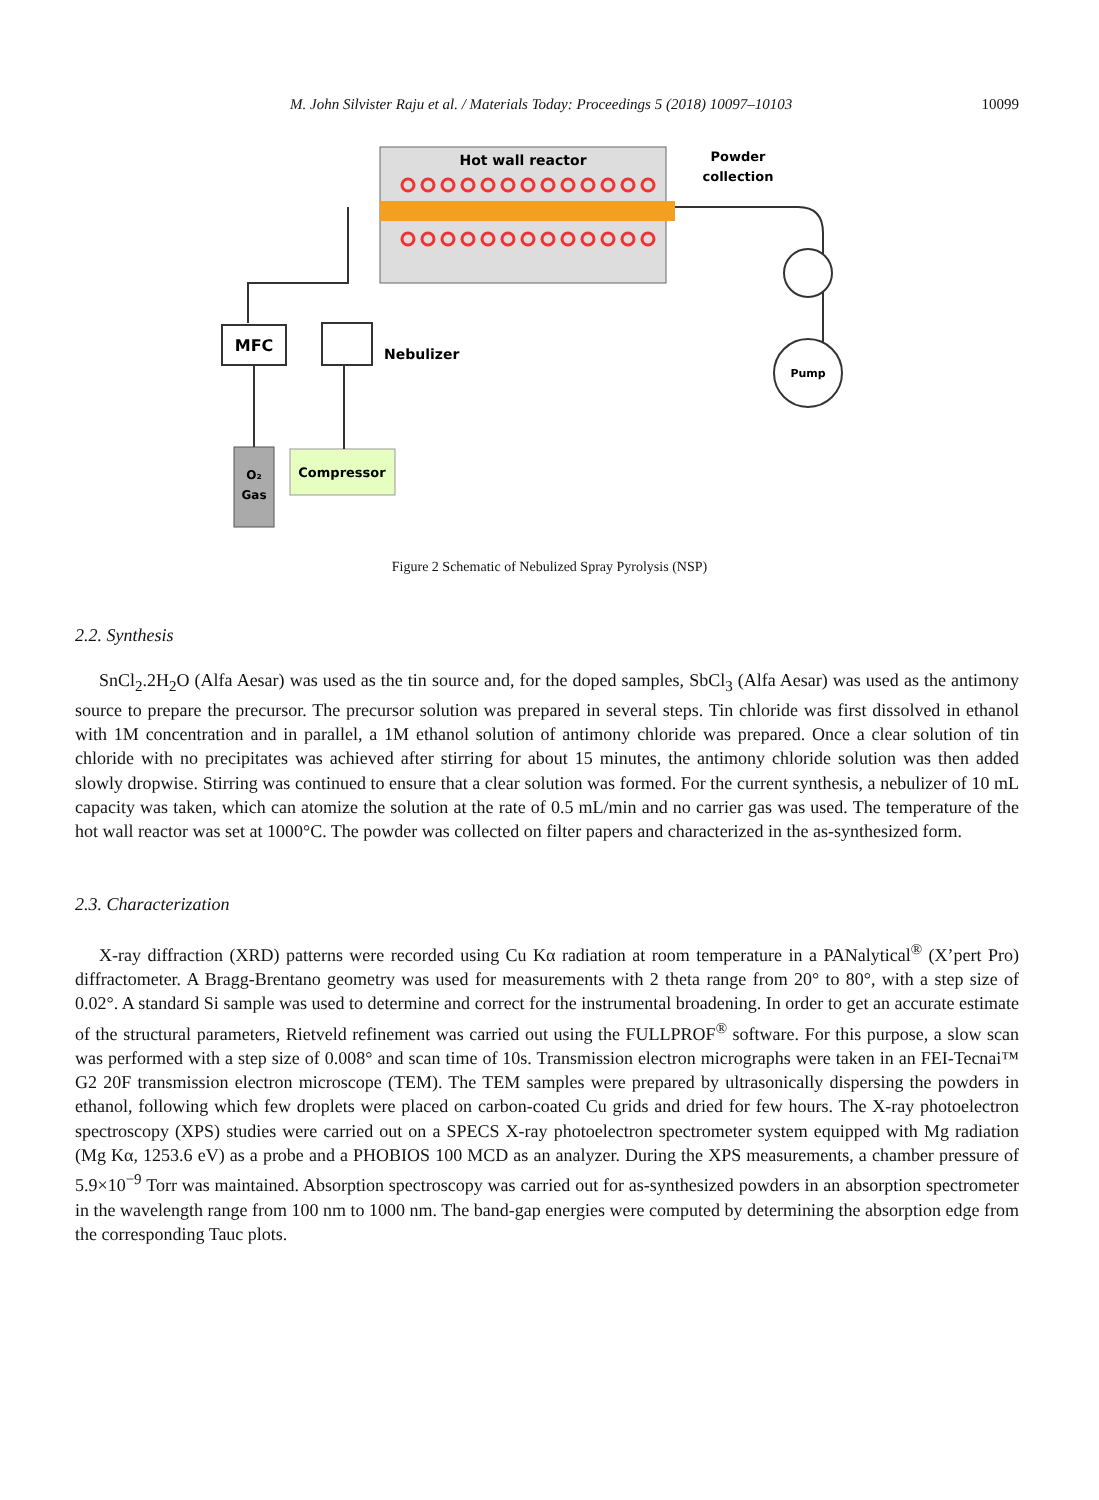M. John Silvister Raju et al. / Materials Today: Proceedings 5 (2018) 10097–10103 10099
Hot wall reactor
Powder
collection
Pump
MFC
Nebulizer
O₂
Gas
Compressor
Figure 2 Schematic of Nebulized Spray Pyrolysis (NSP)
2.2. Synthesis
SnCl<sub>2</sub>.2H<sub>2</sub>O (Alfa Aesar) was used as the tin source and, for the doped samples, SbCl<sub>3</sub> (Alfa Aesar) was used as the antimony source to prepare the precursor. The precursor solution was prepared in several steps. Tin chloride was first dissolved in ethanol with 1M concentration and in parallel, a 1M ethanol solution of antimony chloride was prepared. Once a clear solution of tin chloride with no precipitates was achieved after stirring for about 15 minutes, the antimony chloride solution was then added slowly dropwise. Stirring was continued to ensure that a clear solution was formed. For the current synthesis, a nebulizer of 10 mL capacity was taken, which can atomize the solution at the rate of 0.5 mL/min and no carrier gas was used. The temperature of the hot wall reactor was set at 1000°C. The powder was collected on filter papers and characterized in the as-synthesized form.
2.3. Characterization
X-ray diffraction (XRD) patterns were recorded using Cu Kα radiation at room temperature in a PANalytical<sup>®</sup> (X’pert Pro) diffractometer. A Bragg-Brentano geometry was used for measurements with 2 theta range from 20° to 80°, with a step size of 0.02°. A standard Si sample was used to determine and correct for the instrumental broadening. In order to get an accurate estimate of the structural parameters, Rietveld refinement was carried out using the FULLPROF<sup>®</sup> software. For this purpose, a slow scan was performed with a step size of 0.008° and scan time of 10s. Transmission electron micrographs were taken in an FEI-Tecnai™ G2 20F transmission electron microscope (TEM). The TEM samples were prepared by ultrasonically dispersing the powders in ethanol, following which few droplets were placed on carbon-coated Cu grids and dried for few hours. The X-ray photoelectron spectroscopy (XPS) studies were carried out on a SPECS X-ray photoelectron spectrometer system equipped with Mg radiation (Mg Kα, 1253.6 eV) as a probe and a PHOBIOS 100 MCD as an analyzer. During the XPS measurements, a chamber pressure of 5.9×10<sup>−9</sup> Torr was maintained. Absorption spectroscopy was carried out for as-synthesized powders in an absorption spectrometer in the wavelength range from 100 nm to 1000 nm. The band-gap energies were computed by determining the absorption edge from the corresponding Tauc plots.